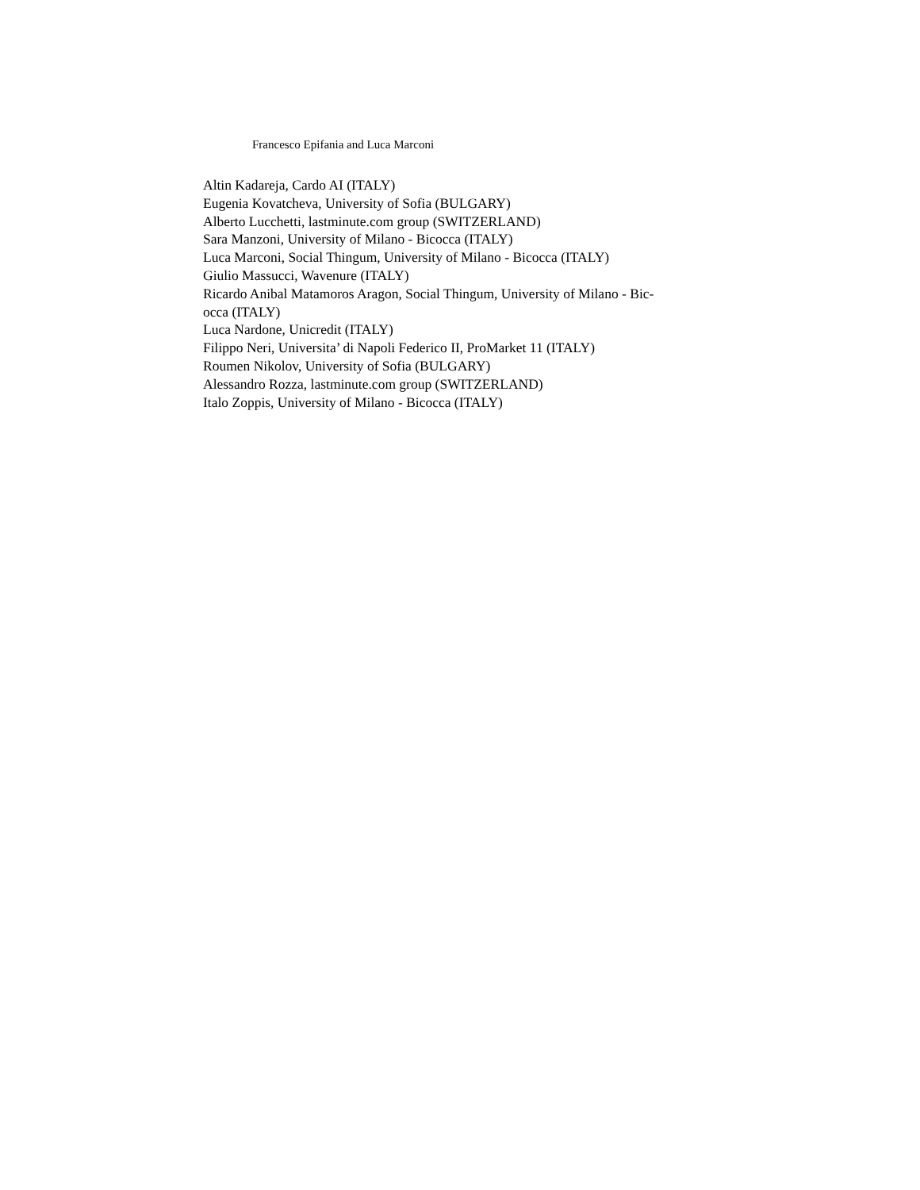Francesco Epifania and Luca Marconi
Altin Kadareja, Cardo AI (ITALY)
Eugenia Kovatcheva, University of Sofia (BULGARY)
Alberto Lucchetti, lastminute.com group (SWITZERLAND)
Sara Manzoni, University of Milano - Bicocca (ITALY)
Luca Marconi, Social Thingum, University of Milano - Bicocca (ITALY)
Giulio Massucci, Wavenure (ITALY)
Ricardo Anibal Matamoros Aragon, Social Thingum, University of Milano - Bic-
occa (ITALY)
Luca Nardone, Unicredit (ITALY)
Filippo Neri, Universita’ di Napoli Federico II, ProMarket 11 (ITALY)
Roumen Nikolov, University of Sofia (BULGARY)
Alessandro Rozza, lastminute.com group (SWITZERLAND)
Italo Zoppis, University of Milano - Bicocca (ITALY)